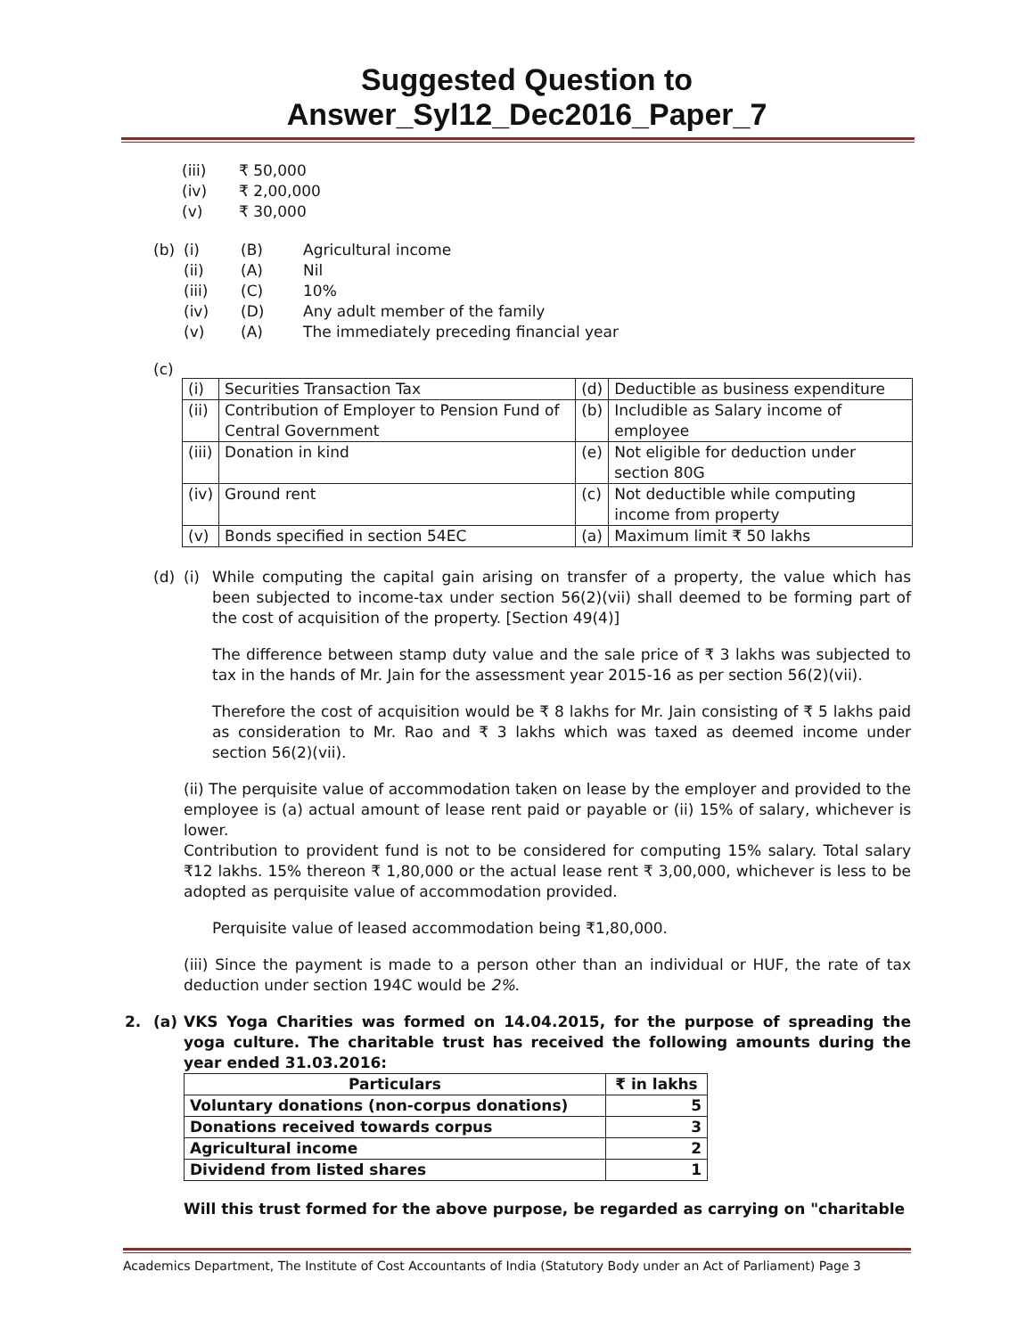Suggested Question to Answer_Syl12_Dec2016_Paper_7
(iii) ₹ 50,000
(iv) ₹ 2,00,000
(v) ₹ 30,000
(b) (i) (B) Agricultural income
(ii) (A) Nil
(iii) (C) 10%
(iv) (D) Any adult member of the family
(v) (A) The immediately preceding financial year
(c)
| (i) | Securities Transaction Tax | (d) | Deductible as business expenditure |
| (ii) | Contribution of Employer to Pension Fund of Central Government | (b) | Includible as Salary income of employee |
| (iii) | Donation in kind | (e) | Not eligible for deduction under section 80G |
| (iv) | Ground rent | (c) | Not deductible while computing income from property |
| (v) | Bonds specified in section 54EC | (a) | Maximum limit ₹ 50 lakhs |
(d) (i)
While computing the capital gain arising on transfer of a property, the value which has been subjected to income-tax under section 56(2)(vii) shall deemed to be forming part of the cost of acquisition of the property. [Section 49(4)]
The difference between stamp duty value and the sale price of ₹ 3 lakhs was subjected to tax in the hands of Mr. Jain for the assessment year 2015-16 as per section 56(2)(vii).
Therefore the cost of acquisition would be ₹ 8 lakhs for Mr. Jain consisting of ₹ 5 lakhs paid as consideration to Mr. Rao and ₹ 3 lakhs which was taxed as deemed income under section 56(2)(vii).
(ii) The perquisite value of accommodation taken on lease by the employer and provided to the employee is (a) actual amount of lease rent paid or payable or (ii) 15% of salary, whichever is lower.
Contribution to provident fund is not to be considered for computing 15% salary. Total salary ₹12 lakhs. 15% thereon ₹ 1,80,000 or the actual lease rent ₹ 3,00,000, whichever is less to be adopted as perquisite value of accommodation provided.
Perquisite value of leased accommodation being ₹1,80,000.
(iii) Since the payment is made to a person other than an individual or HUF, the rate of tax deduction under section 194C would be 2%.
2. (a)
VKS Yoga Charities was formed on 14.04.2015, for the purpose of spreading the yoga culture. The charitable trust has received the following amounts during the year ended 31.03.2016:
| Particulars | ₹ in lakhs |
| --- | --- |
| Voluntary donations (non-corpus donations) | 5 |
| Donations received towards corpus | 3 |
| Agricultural income | 2 |
| Dividend from listed shares | 1 |
Will this trust formed for the above purpose, be regarded as carrying on "charitable
Academics Department, The Institute of Cost Accountants of India (Statutory Body under an Act of Parliament) Page 3